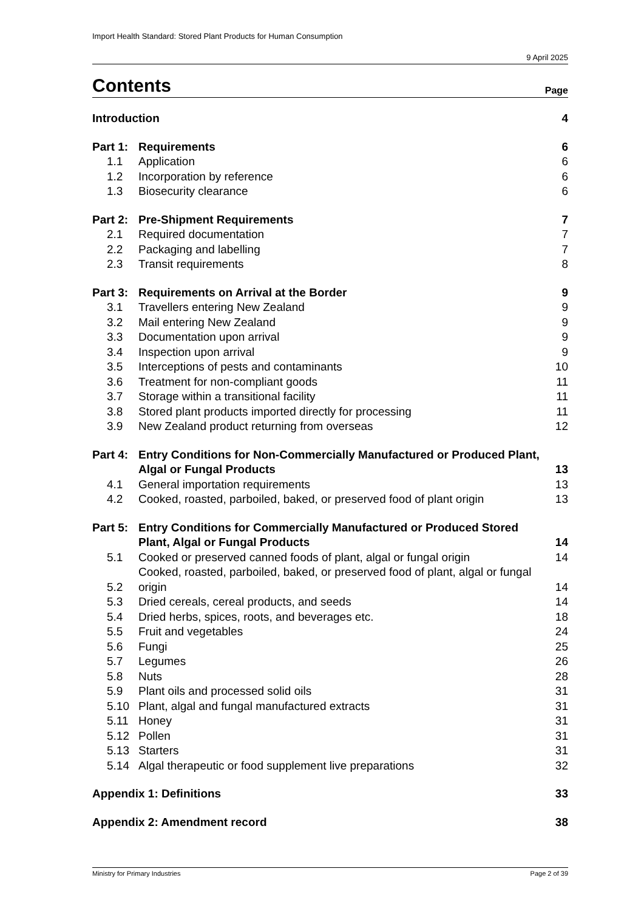Import Health Standard: Stored Plant Products for Human Consumption
9 April 2025
Contents
Page
| Introduction | | 4 |
| Part 1: | Requirements | 6 |
| 1.1 | Application | 6 |
| 1.2 | Incorporation by reference | 6 |
| 1.3 | Biosecurity clearance | 6 |
| Part 2: | Pre-Shipment Requirements | 7 |
| 2.1 | Required documentation | 7 |
| 2.2 | Packaging and labelling | 7 |
| 2.3 | Transit requirements | 8 |
| Part 3: | Requirements on Arrival at the Border | 9 |
| 3.1 | Travellers entering New Zealand | 9 |
| 3.2 | Mail entering New Zealand | 9 |
| 3.3 | Documentation upon arrival | 9 |
| 3.4 | Inspection upon arrival | 9 |
| 3.5 | Interceptions of pests and contaminants | 10 |
| 3.6 | Treatment for non-compliant goods | 11 |
| 3.7 | Storage within a transitional facility | 11 |
| 3.8 | Stored plant products imported directly for processing | 11 |
| 3.9 | New Zealand product returning from overseas | 12 |
| Part 4: | Entry Conditions for Non-Commercially Manufactured or Produced Plant, Algal or Fungal Products | 13 |
| 4.1 | General importation requirements | 13 |
| 4.2 | Cooked, roasted, parboiled, baked, or preserved food of plant origin | 13 |
| Part 5: | Entry Conditions for Commercially Manufactured or Produced Stored Plant, Algal or Fungal Products | 14 |
| 5.1 | Cooked or preserved canned foods of plant, algal or fungal origin | 14 |
| 5.2 | Cooked, roasted, parboiled, baked, or preserved food of plant, algal or fungal origin | 14 |
| 5.3 | Dried cereals, cereal products, and seeds | 14 |
| 5.4 | Dried herbs, spices, roots, and beverages etc. | 18 |
| 5.5 | Fruit and vegetables | 24 |
| 5.6 | Fungi | 25 |
| 5.7 | Legumes | 26 |
| 5.8 | Nuts | 28 |
| 5.9 | Plant oils and processed solid oils | 31 |
| 5.10 | Plant, algal and fungal manufactured extracts | 31 |
| 5.11 | Honey | 31 |
| 5.12 | Pollen | 31 |
| 5.13 | Starters | 31 |
| 5.14 | Algal therapeutic or food supplement live preparations | 32 |
| Appendix 1: Definitions | | 33 |
| Appendix 2: Amendment record | | 38 |
Ministry for Primary Industries Page 2 of 39